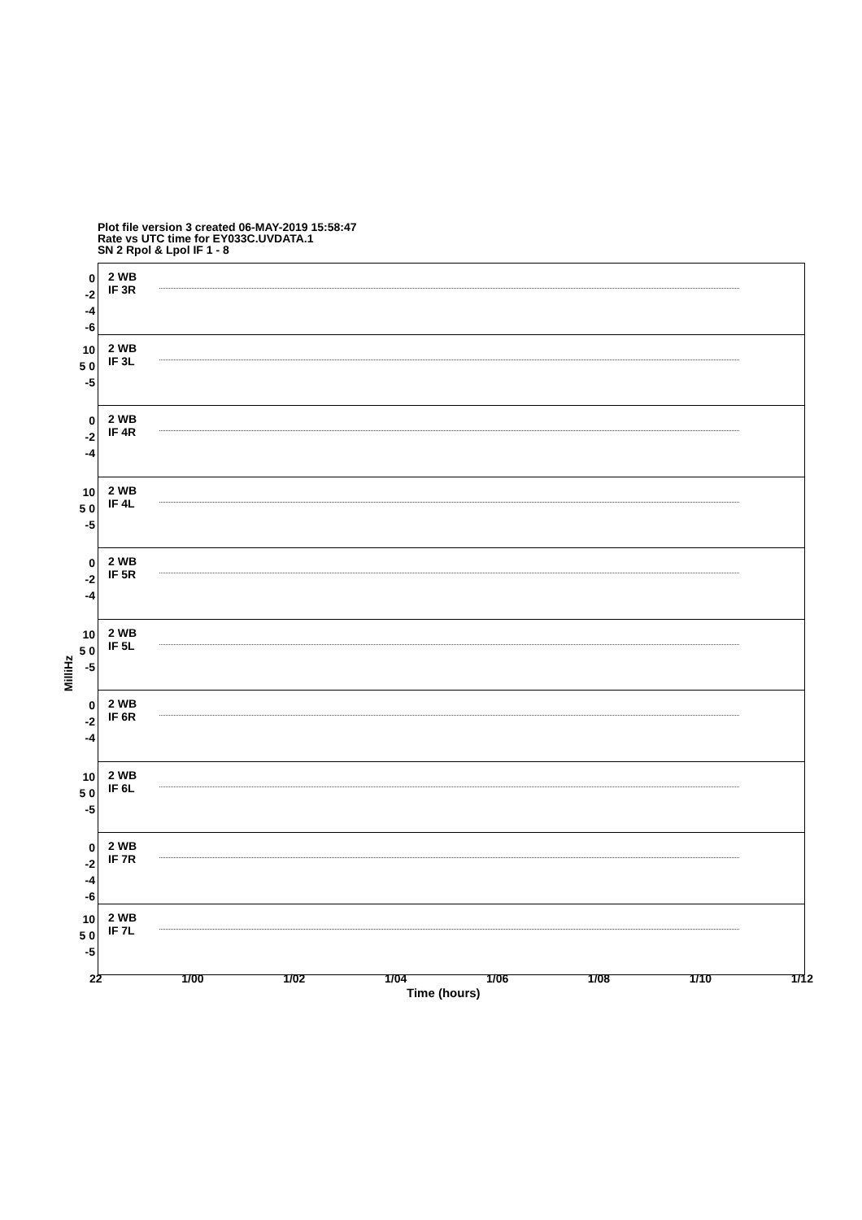Plot file version 3 created 06-MAY-2019 15:58:47
Rate vs UTC time for EY033C.UVDATA.1
SN 2 Rpol & Lpol IF 1 - 8
MilliHz
0 -2 -4 -6
2 WB
IF 3R
10 5 0 -5
2 WB
IF 3L
0 -2 -4
2 WB
IF 4R
10 5 0 -5
2 WB
IF 4L
0 -2 -4
2 WB
IF 5R
10 5 0 -5
2 WB
IF 5L
0 -2 -4
2 WB
IF 6R
10 5 0 -5
2 WB
IF 6L
0 -2 -4 -6
2 WB
IF 7R
10 5 0 -5
2 WB
IF 7L
22 1/00 1/02 1/04 1/06 1/08 1/10 1/12
Time (hours)